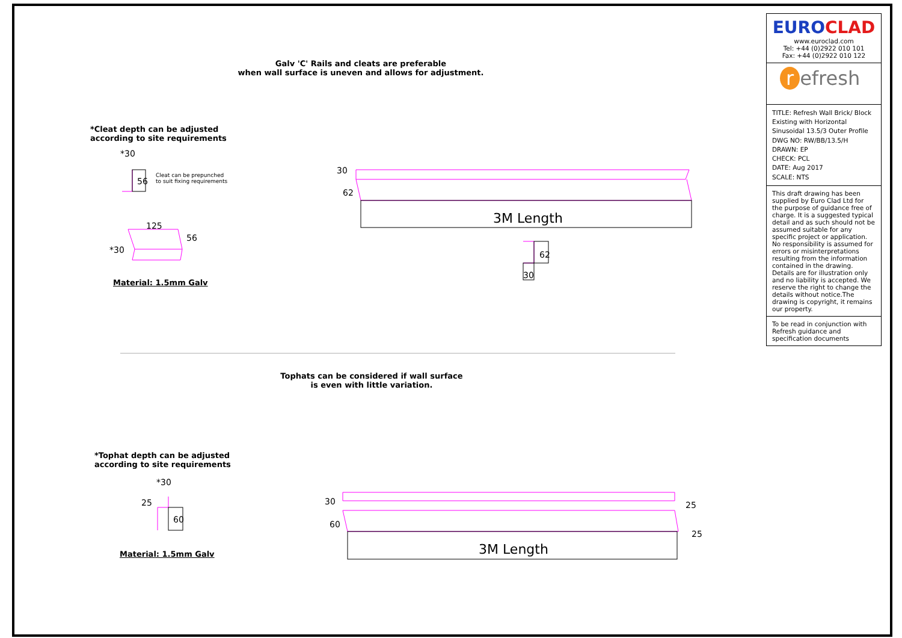3M Length
3M Length
*30
125
*30
30
62
30
62
56
30
60
60
25
25
25
*30
56
Galv 'C' Rails and cleats are preferable
when wall surface is uneven and allows for adjustment.
*Cleat depth can be adjusted
according to site requirements
Cleat can be prepunched
to suit fixing requirements
Material: 1.5mm Galv
Tophats can be considered if wall surface
is even with little variation.
*Tophat depth can be adjusted
according to site requirements
Material: 1.5mm Galv
EURO CLAD
www.euroclad.com
Tel: +44 (0)2922 010 101
Fax: +44 (0)2922 010 122
r efresh
TITLE: Refresh Wall Brick/ Block Existing with Horizontal Sinusoidal 13.5/3 Outer Profile
DWG NO: RW/BB/13.5/H
DRAWN: EP
CHECK: PCL
DATE: Aug 2017
SCALE: NTS
This draft drawing has been supplied by Euro Clad Ltd for the purpose of guidance free of charge. It is a suggested typical detail and as such should not be assumed suitable for any specific project or application. No responsibility is assumed for errors or misinterpretations resulting from the information contained in the drawing. Details are for illustration only and no liability is accepted. We reserve the right to change the details without notice.The drawing is copyright, it remains our property.
To be read in conjunction with Refresh guidance and specification documents